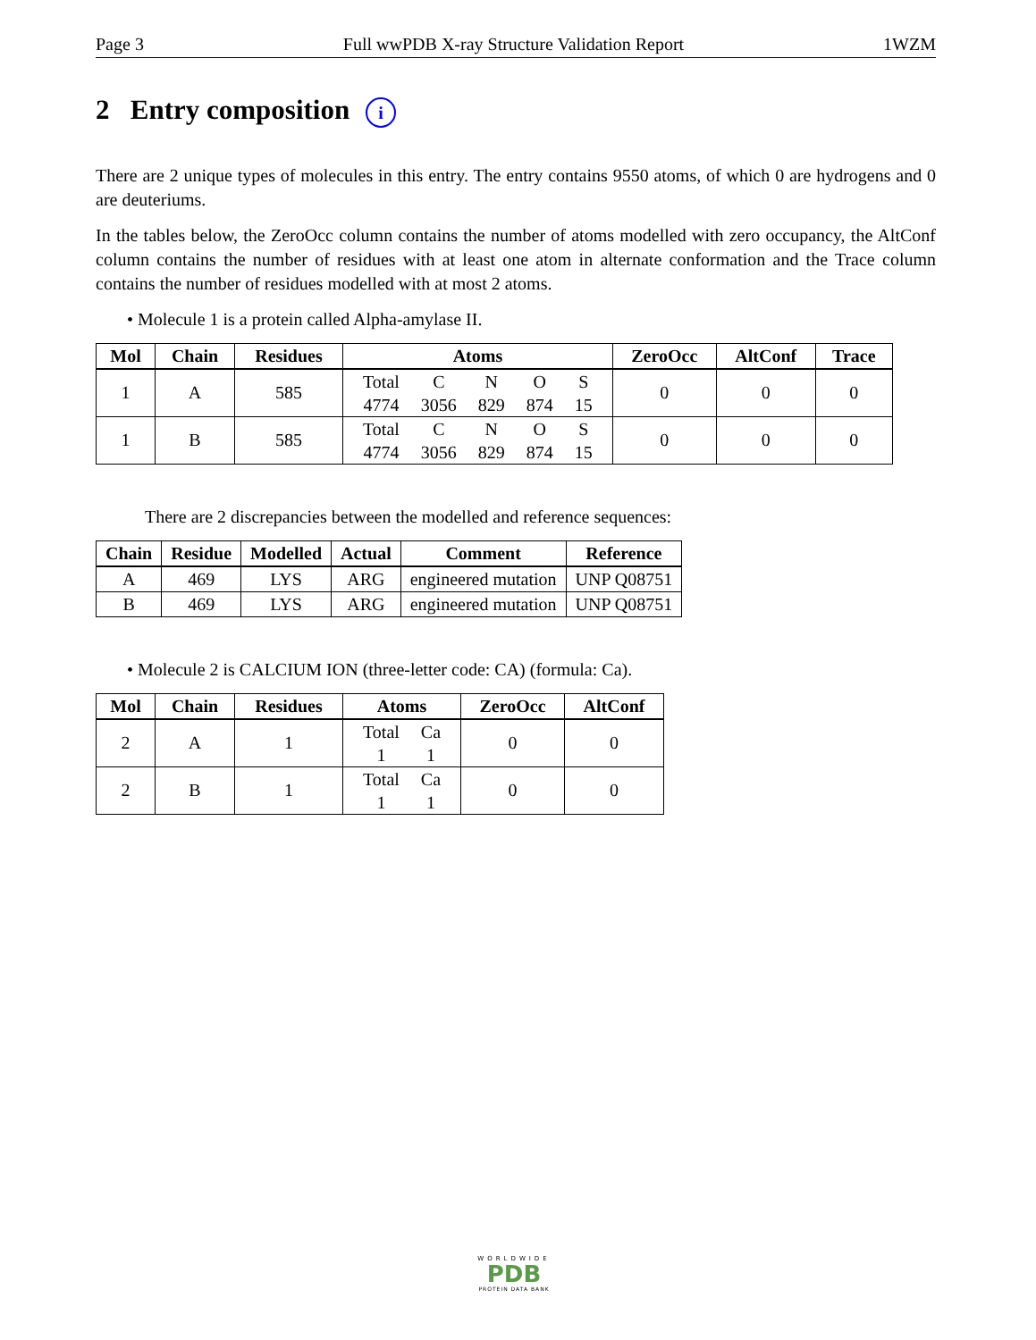Page 3 Full wwPDB X-ray Structure Validation Report 1WZM
2 Entry composition i
There are 2 unique types of molecules in this entry. The entry contains 9550 atoms, of which 0 are hydrogens and 0 are deuteriums.
In the tables below, the ZeroOcc column contains the number of atoms modelled with zero occupancy, the AltConf column contains the number of residues with at least one atom in alternate conformation and the Trace column contains the number of residues modelled with at most 2 atoms.
• Molecule 1 is a protein called Alpha-amylase II.
| Mol | Chain | Residues | Atoms | ZeroOcc | AltConf | Trace |
| --- | --- | --- | --- | --- | --- | --- |
| 1 | A | 585 | / Total / C / N / O / S / / 4774 / 3056 / 829 / 874 / 15 / | 0 | 0 | 0 |
| 1 | B | 585 | / Total / C / N / O / S / / 4774 / 3056 / 829 / 874 / 15 / | 0 | 0 | 0 |
There are 2 discrepancies between the modelled and reference sequences:
| Chain | Residue | Modelled | Actual | Comment | Reference |
| --- | --- | --- | --- | --- | --- |
| A | 469 | LYS | ARG | engineered mutation | UNP Q08751 |
| B | 469 | LYS | ARG | engineered mutation | UNP Q08751 |
• Molecule 2 is CALCIUM ION (three-letter code: CA) (formula: Ca).
| Mol | Chain | Residues | Atoms | ZeroOcc | AltConf |
| --- | --- | --- | --- | --- | --- |
| 2 | A | 1 | / Total / Ca / / 1 / 1 / | 0 | 0 |
| 2 | B | 1 | / Total / Ca / / 1 / 1 / | 0 | 0 |
WORLDWIDE
PDB
PROTEIN DATA BANK